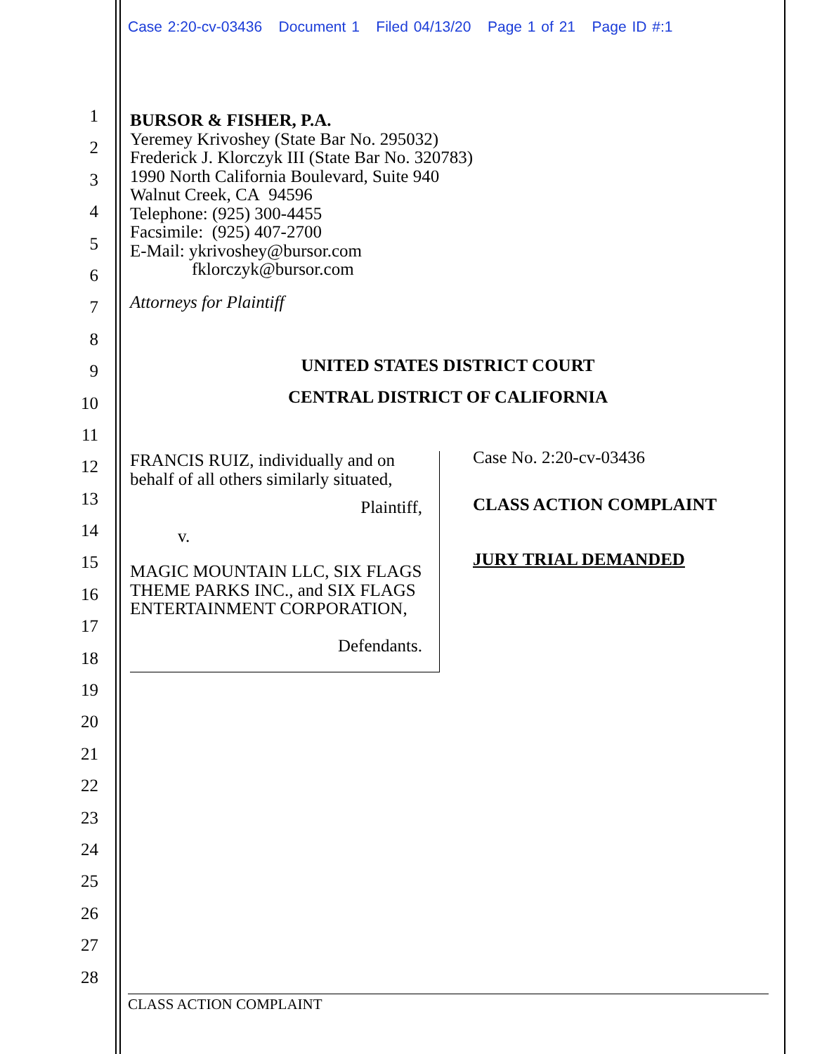Case 2:20-cv-03436 Document 1 Filed 04/13/20 Page 1 of 21 Page ID #:1
1
2
3
4
5
6
7
8
9
10
11
12
13
14
15
16
17
18
19
20
21
22
23
24
25
26
27
28
BURSOR & FISHER, P.A.
Yeremey Krivoshey (State Bar No. 295032)
Frederick J. Klorczyk III (State Bar No. 320783)
1990 North California Boulevard, Suite 940
Walnut Creek, CA 94596
Telephone: (925) 300-4455
Facsimile: (925) 407-2700
E-Mail: ykrivoshey@bursor.com
fklorczyk@bursor.com
Attorneys for Plaintiff
UNITED STATES DISTRICT COURT
CENTRAL DISTRICT OF CALIFORNIA
FRANCIS RUIZ, individually and on
behalf of all others similarly situated,
Plaintiff,
v.
MAGIC MOUNTAIN LLC, SIX FLAGS THEME PARKS INC., and SIX FLAGS ENTERTAINMENT CORPORATION,
Defendants.
Case No. 2:20-cv-03436
CLASS ACTION COMPLAINT
JURY TRIAL DEMANDED
CLASS ACTION COMPLAINT